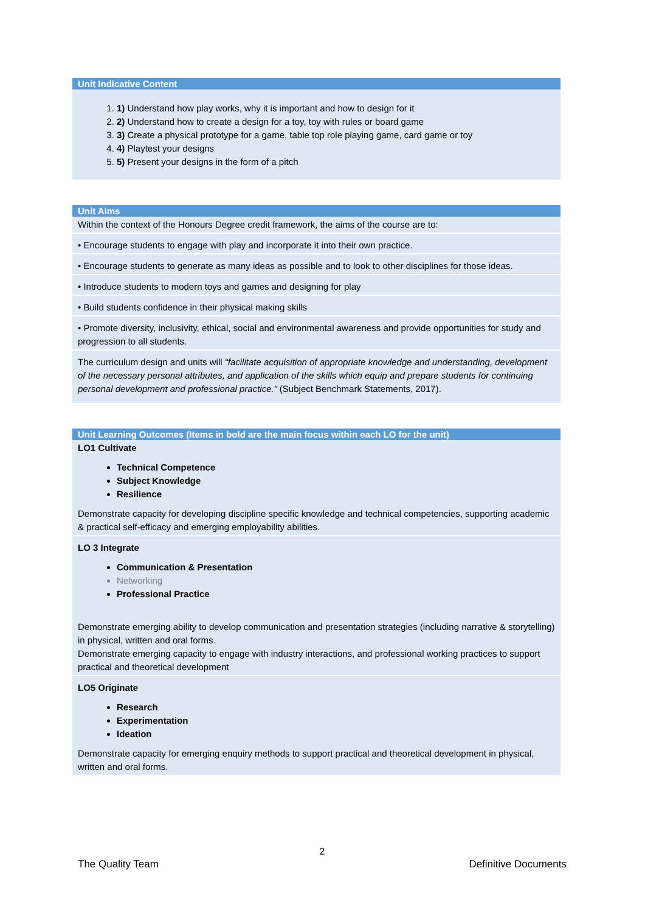| Unit Indicative Content |
| --- |
| 1. 1) Understand how play works, why it is important and how to design for it 2. 2) Understand how to create a design for a toy, toy with rules or board game 3. 3) Create a physical prototype for a game, table top role playing game, card game or toy 4. 4) Playtest your designs 5. 5) Present your designs in the form of a pitch |
| Unit Aims |
| --- |
| Within the context of the Honours Degree credit framework, the aims of the course are to: |
| • Encourage students to engage with play and incorporate it into their own practice. |
| • Encourage students to generate as many ideas as possible and to look to other disciplines for those ideas. |
| • Introduce students to modern toys and games and designing for play |
| • Build students confidence in their physical making skills |
| • Promote diversity, inclusivity, ethical, social and environmental awareness and provide opportunities for study and progression to all students. |
| The curriculum design and units will “facilitate acquisition of appropriate knowledge and understanding, development of the necessary personal attributes, and application of the skills which equip and prepare students for continuing personal development and professional practice.” (Subject Benchmark Statements, 2017). |
| Unit Learning Outcomes (Items in bold are the main focus within each LO for the unit) |
| --- |
| LO1 Cultivate Technical Competence Subject Knowledge Resilience Demonstrate capacity for developing discipline specific knowledge and technical competencies, supporting academic & practical self-efficacy and emerging employability abilities. |
| LO 3 Integrate Communication & Presentation Networking Professional Practice Demonstrate emerging ability to develop communication and presentation strategies (including narrative & storytelling) in physical, written and oral forms. Demonstrate emerging capacity to engage with industry interactions, and professional working practices to support practical and theoretical development |
| LO5 Originate Research Experimentation Ideation Demonstrate capacity for emerging enquiry methods to support practical and theoretical development in physical, written and oral forms. |
2
The Quality Team Definitive Documents